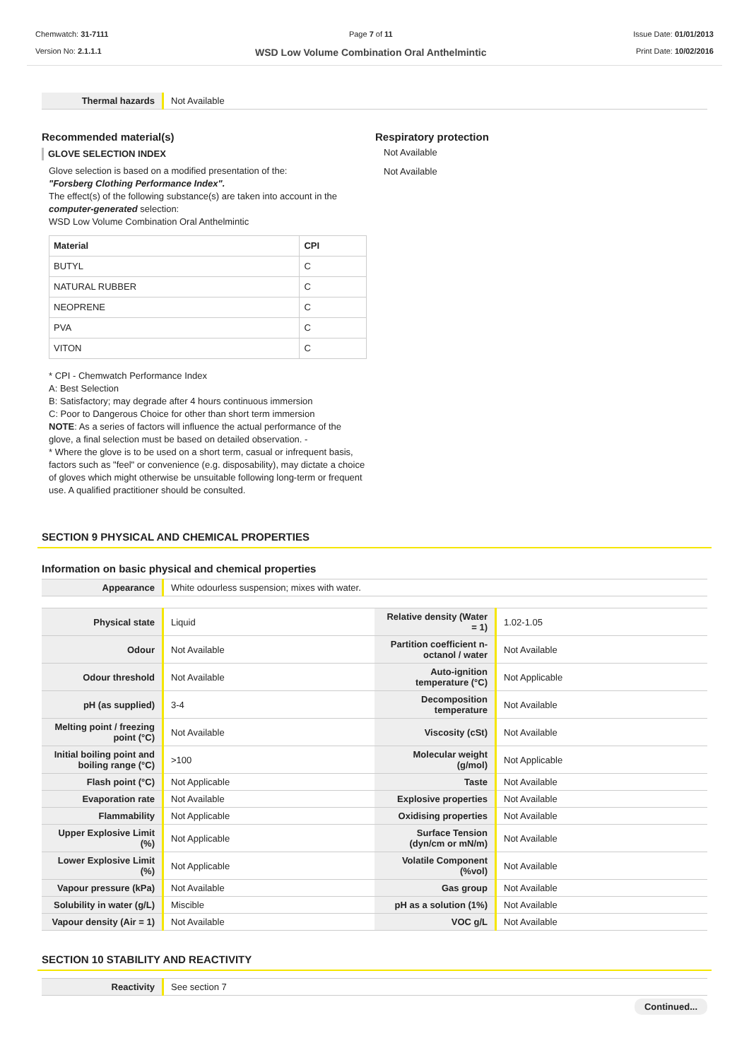Chemwatch: 31-7111
Version No: 2.1.1.1
Page 7 of 11
WSD Low Volume Combination Oral Anthelmintic
Issue Date: 01/01/2013
Print Date: 10/02/2016
| Thermal hazards | Not Available |
Recommended material(s)
GLOVE SELECTION INDEX
Glove selection is based on a modified presentation of the:
"Forsberg Clothing Performance Index".
The effect(s) of the following substance(s) are taken into account in the computer-generated selection:
WSD Low Volume Combination Oral Anthelmintic
| Material | CPI |
| --- | --- |
| BUTYL | C |
| NATURAL RUBBER | C |
| NEOPRENE | C |
| PVA | C |
| VITON | C |
* CPI - Chemwatch Performance Index
A: Best Selection
B: Satisfactory; may degrade after 4 hours continuous immersion
C: Poor to Dangerous Choice for other than short term immersion
NOTE: As a series of factors will influence the actual performance of the glove, a final selection must be based on detailed observation. -
* Where the glove is to be used on a short term, casual or infrequent basis, factors such as "feel" or convenience (e.g. disposability), may dictate a choice of gloves which might otherwise be unsuitable following long-term or frequent use. A qualified practitioner should be consulted.
Respiratory protection
Not Available
Not Available
SECTION 9 PHYSICAL AND CHEMICAL PROPERTIES
Information on basic physical and chemical properties
| Appearance | White odourless suspension; mixes with water. |
| Physical state | Liquid | Relative density (Water = 1) | 1.02-1.05 |
| Odour | Not Available | Partition coefficient n-octanol / water | Not Available |
| Odour threshold | Not Available | Auto-ignition temperature (°C) | Not Applicable |
| pH (as supplied) | 3-4 | Decomposition temperature | Not Available |
| Melting point / freezing point (°C) | Not Available | Viscosity (cSt) | Not Available |
| Initial boiling point and boiling range (°C) | >100 | Molecular weight (g/mol) | Not Applicable |
| Flash point (°C) | Not Applicable | Taste | Not Available |
| Evaporation rate | Not Available | Explosive properties | Not Available |
| Flammability | Not Applicable | Oxidising properties | Not Available |
| Upper Explosive Limit (%) | Not Applicable | Surface Tension (dyn/cm or mN/m) | Not Available |
| Lower Explosive Limit (%) | Not Applicable | Volatile Component (%vol) | Not Available |
| Vapour pressure (kPa) | Not Available | Gas group | Not Available |
| Solubility in water (g/L) | Miscible | pH as a solution (1%) | Not Available |
| Vapour density (Air = 1) | Not Available | VOC g/L | Not Available |
SECTION 10 STABILITY AND REACTIVITY
| Reactivity | See section 7 |
Continued...